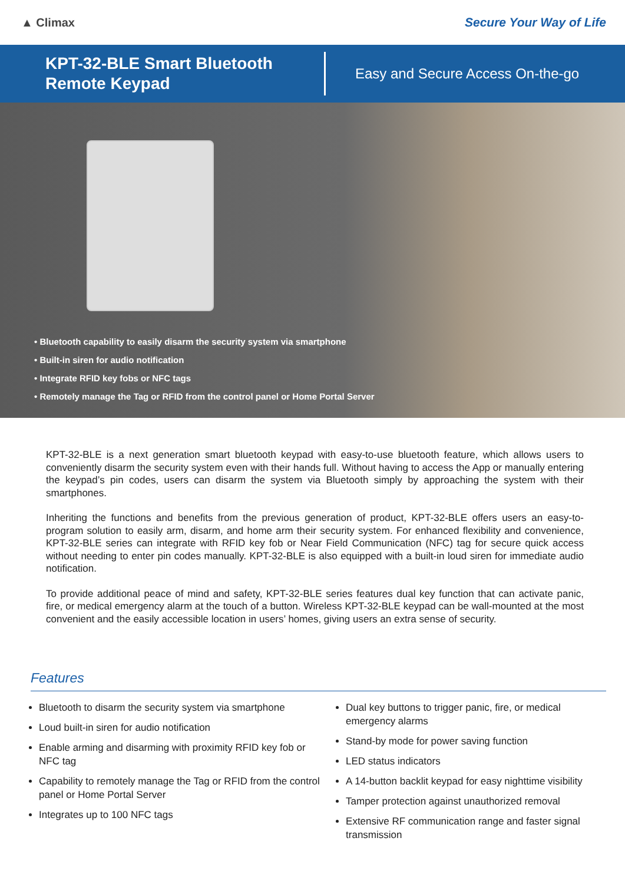▲ Climax Secure Your Way of Life
KPT-32-BLE Smart Bluetooth Remote Keypad
Easy and Secure Access On-the-go
• Bluetooth capability to easily disarm the security system via smartphone
• Built-in siren for audio notification
• Integrate RFID key fobs or NFC tags
• Remotely manage the Tag or RFID from the control panel or Home Portal Server
KPT-32-BLE is a next generation smart bluetooth keypad with easy-to-use bluetooth feature, which allows users to conveniently disarm the security system even with their hands full. Without having to access the App or manually entering the keypad’s pin codes, users can disarm the system via Bluetooth simply by approaching the system with their smartphones.
Inheriting the functions and benefits from the previous generation of product, KPT-32-BLE offers users an easy-to-program solution to easily arm, disarm, and home arm their security system. For enhanced flexibility and convenience, KPT-32-BLE series can integrate with RFID key fob or Near Field Communication (NFC) tag for secure quick access without needing to enter pin codes manually. KPT-32-BLE is also equipped with a built-in loud siren for immediate audio notification.
To provide additional peace of mind and safety, KPT-32-BLE series features dual key function that can activate panic, fire, or medical emergency alarm at the touch of a button. Wireless KPT-32-BLE keypad can be wall-mounted at the most convenient and the easily accessible location in users’ homes, giving users an extra sense of security.
Features
Bluetooth to disarm the security system via smartphone
Loud built-in siren for audio notification
Enable arming and disarming with proximity RFID key fob or NFC tag
Capability to remotely manage the Tag or RFID from the control panel or Home Portal Server
Integrates up to 100 NFC tags
Dual key buttons to trigger panic, fire, or medical emergency alarms
Stand-by mode for power saving function
LED status indicators
A 14-button backlit keypad for easy nighttime visibility
Tamper protection against unauthorized removal
Extensive RF communication range and faster signal transmission